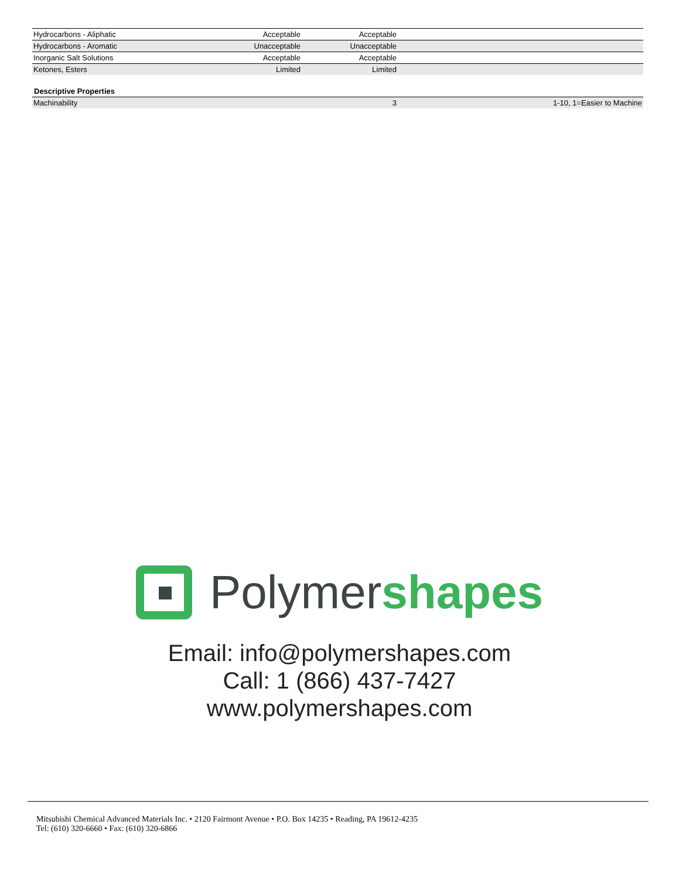| Hydrocarbons - Aliphatic | Acceptable | Acceptable | |
| Hydrocarbons - Aromatic | Unacceptable | Unacceptable | |
| Inorganic Salt Solutions | Acceptable | Acceptable | |
| Ketones, Esters | Limited | Limited | |
Descriptive Properties
| Machinability | | 3 | 1-10, 1=Easier to Machine |
Polymershapes
Email: info@polymershapes.com
Call: 1 (866) 437-7427
www.polymershapes.com
Mitsubishi Chemical Advanced Materials Inc. • 2120 Fairmont Avenue • P.O. Box 14235 • Reading, PA 19612-4235
Tel: (610) 320-6660 • Fax: (610) 320-6866